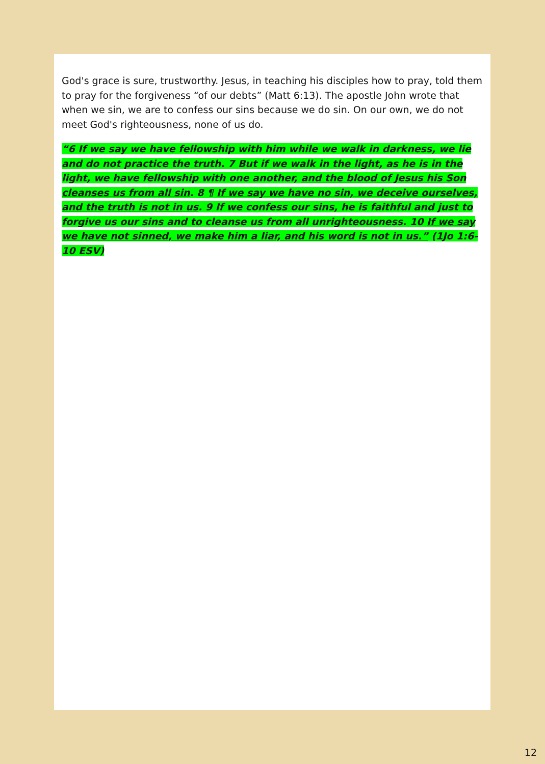God's grace is sure, trustworthy. Jesus, in teaching his disciples how to pray, told them to pray for the forgiveness “of our debts” (Matt 6:13). The apostle John wrote that when we sin, we are to confess our sins because we do sin. On our own, we do not meet God's righteousness, none of us do.
“6 If we say we have fellowship with him while we walk in darkness, we lie and do not practice the truth. 7 But if we walk in the light, as he is in the light, we have fellowship with one another, and the blood of Jesus his Son cleanses us from all sin. 8 ¶ If we say we have no sin, we deceive ourselves, and the truth is not in us. 9 If we confess our sins, he is faithful and just to forgive us our sins and to cleanse us from all unrighteousness. 10 If we say we have not sinned, we make him a liar, and his word is not in us.” (1Jo 1:6-10 ESV)
12